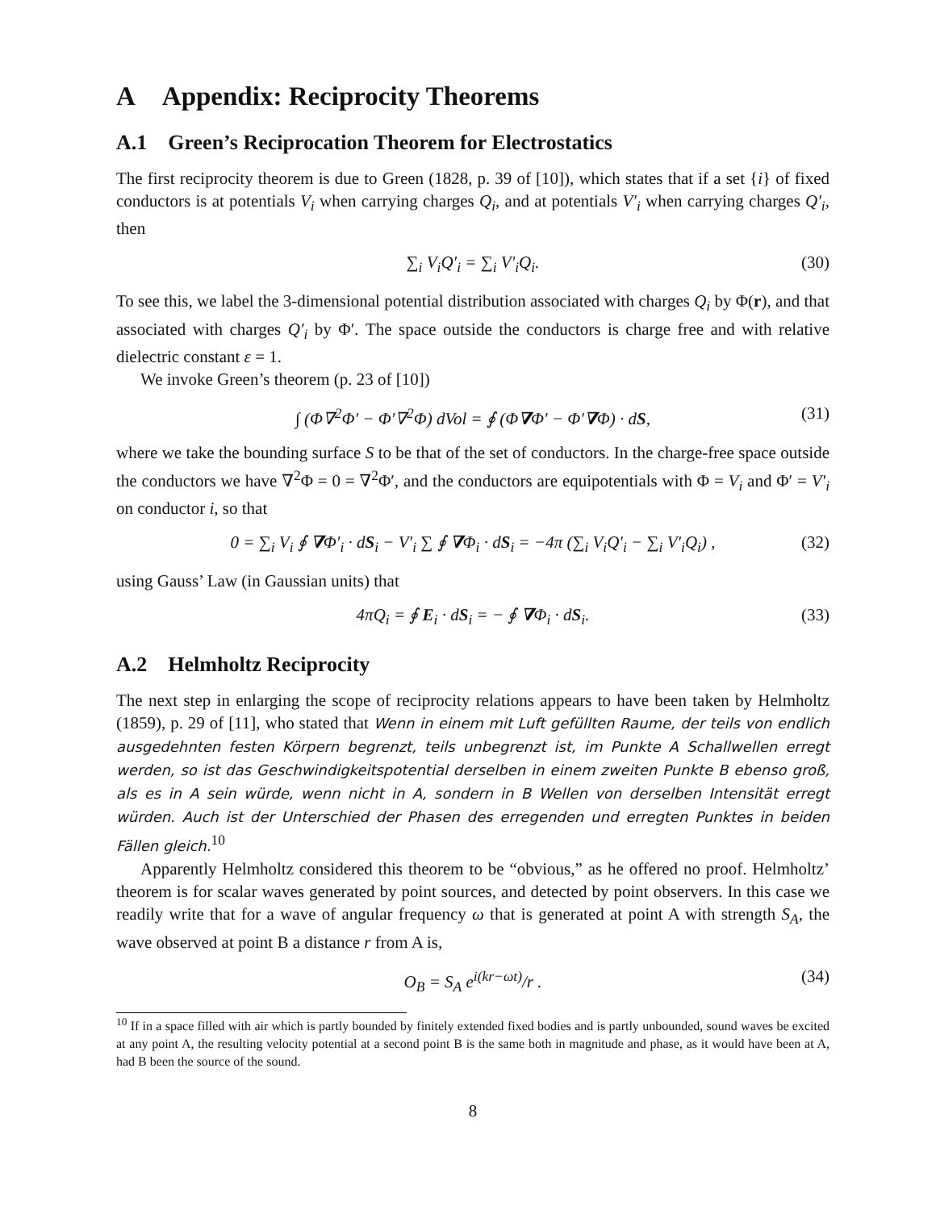A Appendix: Reciprocity Theorems
A.1 Green’s Reciprocation Theorem for Electrostatics
The first reciprocity theorem is due to Green (1828, p. 39 of [10]), which states that if a set {i} of fixed conductors is at potentials V<sub>i</sub> when carrying charges Q<sub>i</sub>, and at potentials V′<sub>i</sub> when carrying charges Q′<sub>i</sub>, then
∑<sub>i</sub> V<sub>i</sub>Q′<sub>i</sub> = ∑<sub>i</sub> V′<sub>i</sub>Q<sub>i</sub>. (30)
To see this, we label the 3-dimensional potential distribution associated with charges Q<sub>i</sub> by Φ(r), and that associated with charges Q′<sub>i</sub> by Φ′. The space outside the conductors is charge free and with relative dielectric constant ε = 1.
We invoke Green’s theorem (p. 23 of [10])
∫ (Φ∇<sup>2</sup>Φ′ − Φ′∇<sup>2</sup>Φ) d Vol = ∮ (Φ∇Φ′ − Φ′∇Φ) · dS, (31)
where we take the bounding surface S to be that of the set of conductors. In the charge-free space outside the conductors we have ∇<sup>2</sup>Φ = 0 = ∇<sup>2</sup>Φ′, and the conductors are equipotentials with Φ = V<sub>i</sub> and Φ′ = V′<sub>i</sub> on conductor i, so that
0 = ∑<sub>i</sub> V<sub>i</sub> ∮ ∇Φ′<sub>i</sub> · dS<sub>i</sub> − V′<sub>i</sub> ∑ ∮ ∇Φ<sub>i</sub> · dS<sub>i</sub> = −4π (∑<sub>i</sub> V<sub>i</sub>Q′<sub>i</sub> − ∑<sub>i</sub> V′<sub>i</sub>Q<sub>i</sub>) , (32)
using Gauss’ Law (in Gaussian units) that
4πQ<sub>i</sub> = ∮ E<sub>i</sub> · dS<sub>i</sub> = − ∮ ∇Φ<sub>i</sub> · dS<sub>i</sub>. (33)
A.2 Helmholtz Reciprocity
The next step in enlarging the scope of reciprocity relations appears to have been taken by Helmholtz (1859), p. 29 of [11], who stated that Wenn in einem mit Luft gefüllten Raume, der teils von endlich ausgedehnten festen Körpern begrenzt, teils unbegrenzt ist, im Punkte A Schallwellen erregt werden, so ist das Geschwindigkeitspotential derselben in einem zweiten Punkte B ebenso groß, als es in A sein würde, wenn nicht in A, sondern in B Wellen von derselben Intensität erregt würden. Auch ist der Unterschied der Phasen des erregenden und erregten Punktes in beiden Fällen gleich.<sup>10</sup>
Apparently Helmholtz considered this theorem to be “obvious,” as he offered no proof. Helmholtz’ theorem is for scalar waves generated by point sources, and detected by point observers. In this case we readily write that for a wave of angular frequency ω that is generated at point A with strength S<sub>A</sub>, the wave observed at point B a distance r from A is,
O<sub>B</sub> = S<sub>A</sub> e<sup>i(kr−ωt)</sup>/r . (34)
<sup>10</sup> If in a space filled with air which is partly bounded by finitely extended fixed bodies and is partly unbounded, sound waves be excited at any point A, the resulting velocity potential at a second point B is the same both in magnitude and phase, as it would have been at A, had B been the source of the sound.
8